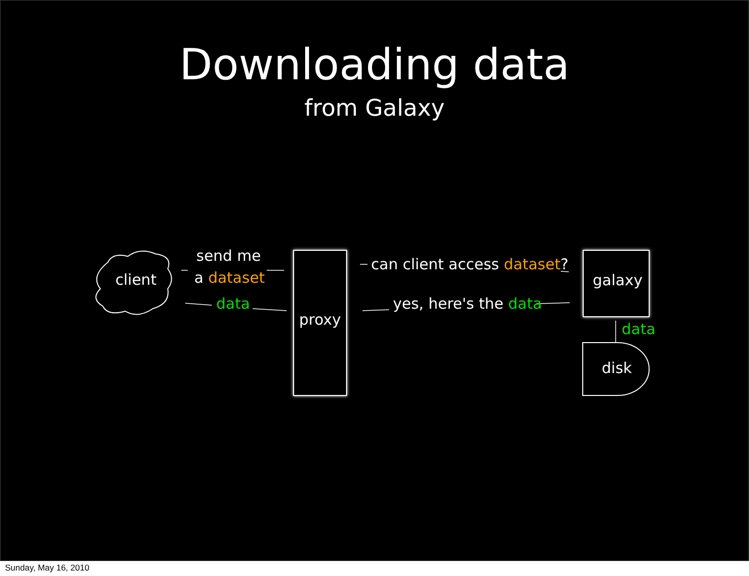Downloading data
from Galaxy
client
send me
a dataset
data
proxy
can client access dataset?
yes, here's the data
galaxy
data
disk
Sunday, May 16, 2010